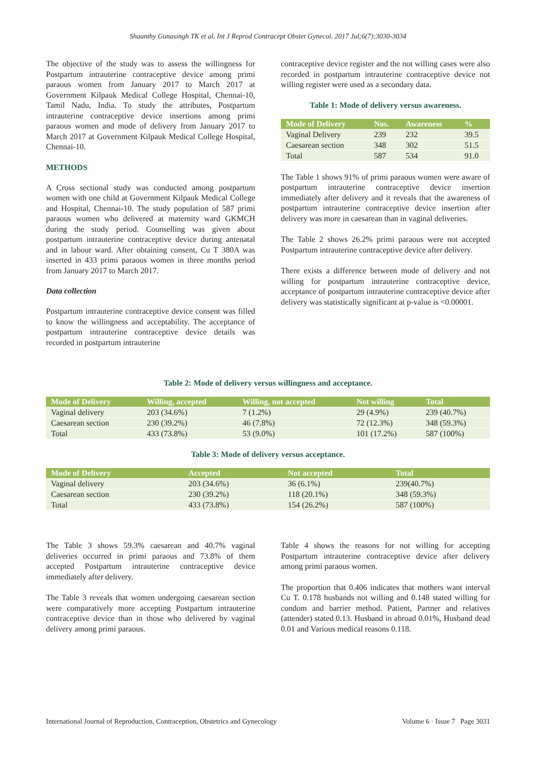Shaanthy Gunasingh TK et al. Int J Reprod Contracept Obstet Gynecol. 2017 Jul;6(7):3030-3034
The objective of the study was to assess the willingness for Postpartum intrauterine contraceptive device among primi paraous women from January 2017 to March 2017 at Government Kilpauk Medical College Hospital, Chennai-10, Tamil Nadu, India. To study the attributes, Postpartum intrauterine contraceptive device insertions among primi paraous women and mode of delivery from January 2017 to March 2017 at Government Kilpauk Medical College Hospital, Chennai-10.
METHODS
A Cross sectional study was conducted among postpartum women with one child at Government Kilpauk Medical College and Hospital, Chennai-10. The study population of 587 primi paraous women who delivered at maternity ward GKMCH during the study period. Counselling was given about postpartum intrauterine contraceptive device during antenatal and in labour ward. After obtaining consent, Cu T 380A was inserted in 433 primi paraous women in three months period from January 2017 to March 2017.
Data collection
Postpartum intrauterine contraceptive device consent was filled to know the willingness and acceptability. The acceptance of postpartum intrauterine contraceptive device details was recorded in postpartum intrauterine
contraceptive device register and the not willing cases were also recorded in postpartum intrauterine contraceptive device not willing register were used as a secondary data.
Table 1: Mode of delivery versus awareness.
| Mode of Delivery | Nos. | Awareness | % |
| --- | --- | --- | --- |
| Vaginal Delivery | 239 | 232 | 39.5 |
| Caesarean section | 348 | 302 | 51.5 |
| Total | 587 | 534 | 91.0 |
The Table 1 shows 91% of primi paraous women were aware of postpartum intrauterine contraceptive device insertion immediately after delivery and it reveals that the awareness of postpartum intrauterine contraceptive device insertion after delivery was more in caesarean than in vaginal deliveries.
The Table 2 shows 26.2% primi paraous were not accepted Postpartum intrauterine contraceptive device after delivery.
There exists a difference between mode of delivery and not willing for postpartum intrauterine contraceptive device, acceptance of postpartum intrauterine contraceptive device after delivery was statistically significant at p-value is <0.00001.
Table 2: Mode of delivery versus willingness and acceptance.
| Mode of Delivery | Willing, accepted | Willing, not accepted | Not willing | Total |
| --- | --- | --- | --- | --- |
| Vaginal delivery | 203 (34.6%) | 7 (1.2%) | 29 (4.9%) | 239 (40.7%) |
| Caesarean section | 230 (39.2%) | 46 (7.8%) | 72 (12.3%) | 348 (59.3%) |
| Total | 433 (73.8%) | 53 (9.0%) | 101 (17.2%) | 587 (100%) |
Table 3: Mode of delivery versus acceptance.
| Mode of Delivery | Accepted | Not accepted | Total |
| --- | --- | --- | --- |
| Vaginal delivery | 203 (34.6%) | 36 (6.1%) | 239(40.7%) |
| Caesarean section | 230 (39.2%) | 118 (20.1%) | 348 (59.3%) |
| Total | 433 (73.8%) | 154 (26.2%) | 587 (100%) |
The Table 3 shows 59.3% caesarean and 40.7% vaginal deliveries occurred in primi paraous and 73.8% of them accepted Postpartum intrauterine contraceptive device immediately after delivery.
The Table 3 reveals that women undergoing caesarean section were comparatively more accepting Postpartum intrauterine contraceptive device than in those who delivered by vaginal delivery among primi paraous.
Table 4 shows the reasons for not willing for accepting Postpartum intrauterine contraceptive device after delivery among primi paraous women.
The proportion that 0.406 indicates that mothers want interval Cu T. 0.178 husbands not willing and 0.148 stated willing for condom and barrier method. Patient, Partner and relatives (attender) stated 0.13. Husband in abroad 0.01%, Husband dead 0.01 and Various medical reasons 0.118.
International Journal of Reproduction, Contraception, Obstetrics and Gynecology Volume 6 · Issue 7 Page 3031